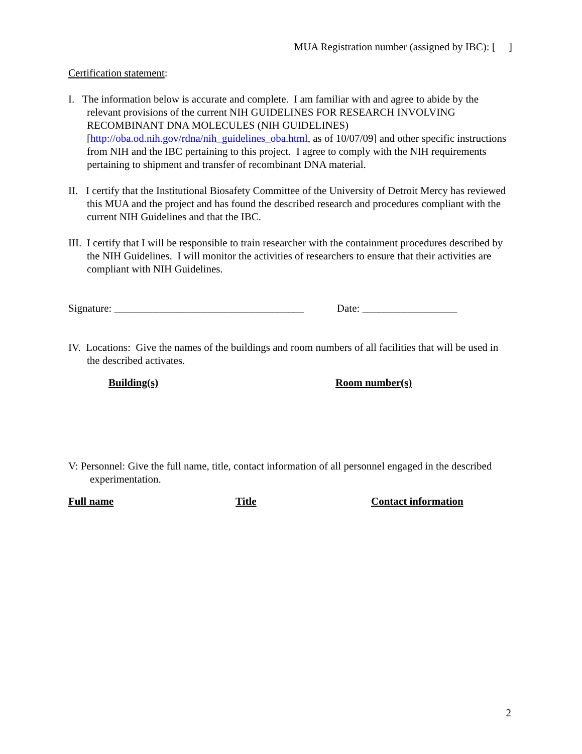MUA Registration number (assigned by IBC): [ ]
Certification statement:
I. The information below is accurate and complete. I am familiar with and agree to abide by the relevant provisions of the current NIH GUIDELINES FOR RESEARCH INVOLVING RECOMBINANT DNA MOLECULES (NIH GUIDELINES) [http://oba.od.nih.gov/rdna/nih_guidelines_oba.html, as of 10/07/09] and other specific instructions from NIH and the IBC pertaining to this project. I agree to comply with the NIH requirements pertaining to shipment and transfer of recombinant DNA material.
II. I certify that the Institutional Biosafety Committee of the University of Detroit Mercy has reviewed this MUA and the project and has found the described research and procedures compliant with the current NIH Guidelines and that the IBC.
III. I certify that I will be responsible to train researcher with the containment procedures described by the NIH Guidelines. I will monitor the activities of researchers to ensure that their activities are compliant with NIH Guidelines.
Signature: ____________________________________ Date: __________________
IV. Locations: Give the names of the buildings and room numbers of all facilities that will be used in the described activates.
Building(s) Room number(s)
V: Personnel: Give the full name, title, contact information of all personnel engaged in the described experimentation.
Full name Title Contact information
2